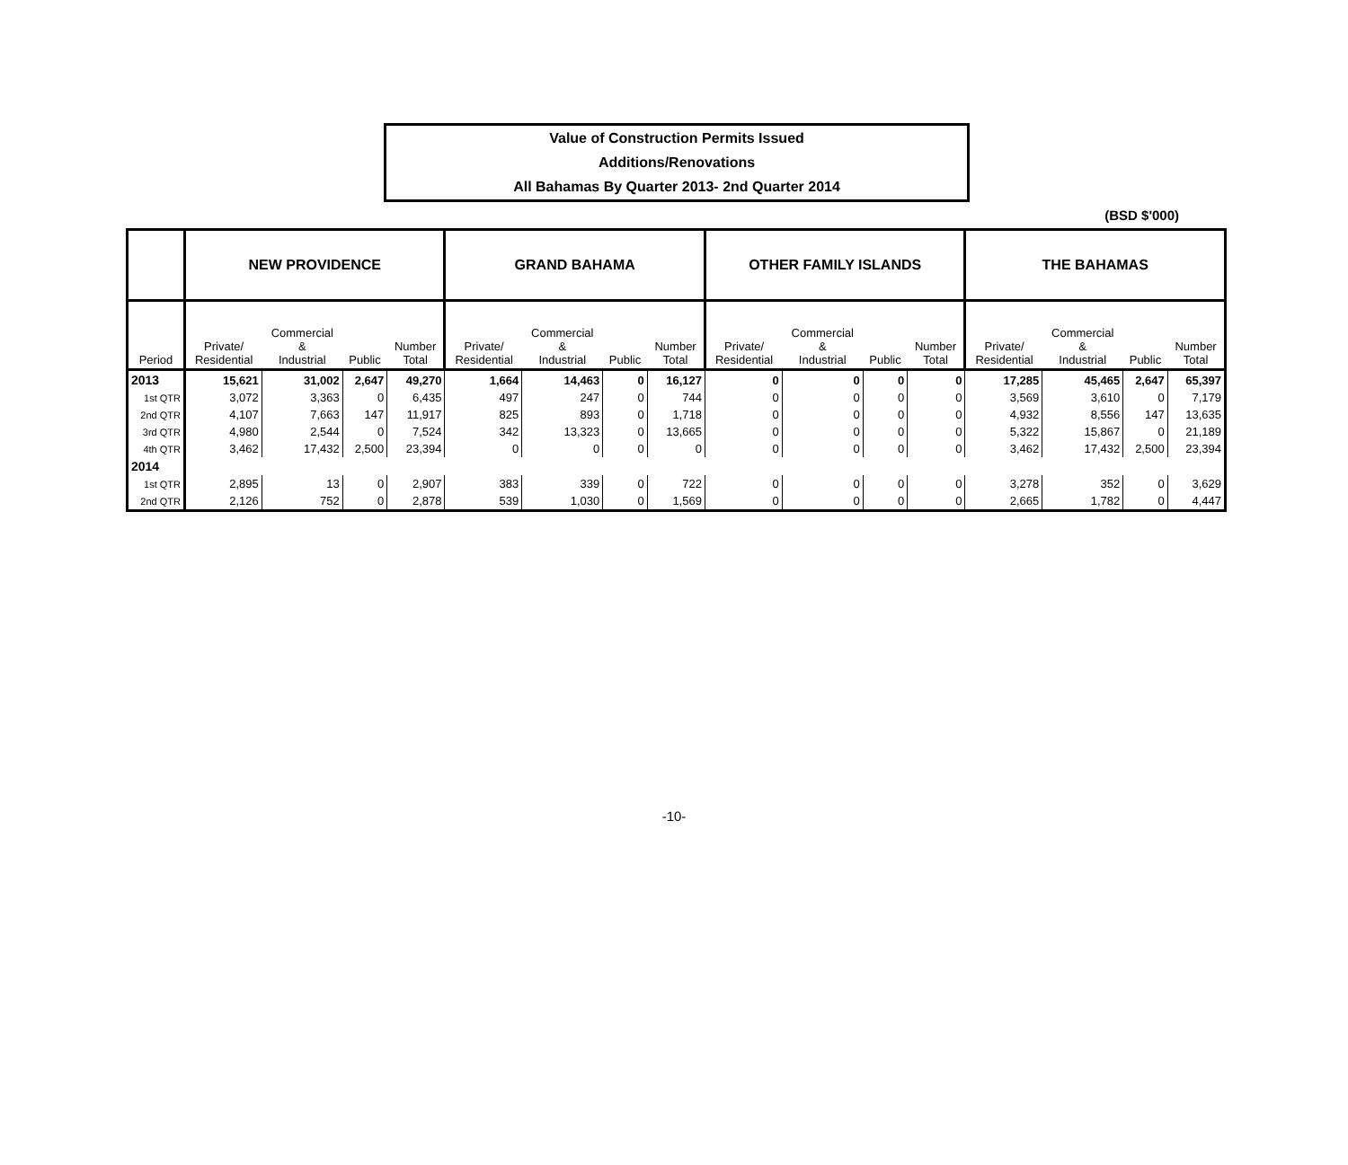Value of Construction Permits Issued
Additions/Renovations
All Bahamas By Quarter 2013- 2nd Quarter 2014
(BSD $'000)
| | NEW PROVIDENCE | | | | GRAND BAHAMA | | | | OTHER FAMILY ISLANDS | | | | THE BAHAMAS | | | |
| --- | --- | --- | --- | --- | --- | --- | --- | --- | --- | --- | --- | --- | --- | --- | --- | --- |
| Period | Private/ Residential | Commercial & Industrial | Public | Number Total | Private/ Residential | Commercial & Industrial | Public | Number Total | Private/ Residential | Commercial & Industrial | Public | Number Total | Private/ Residential | Commercial & Industrial | Public | Number Total |
| 2013 | 15,621 | 31,002 | 2,647 | 49,270 | 1,664 | 14,463 | 0 | 16,127 | 0 | 0 | 0 | 0 | 17,285 | 45,465 | 2,647 | 65,397 |
| 1st QTR | 3,072 | 3,363 | 0 | 6,435 | 497 | 247 | 0 | 744 | 0 | 0 | 0 | 0 | 3,569 | 3,610 | 0 | 7,179 |
| 2nd QTR | 4,107 | 7,663 | 147 | 11,917 | 825 | 893 | 0 | 1,718 | 0 | 0 | 0 | 0 | 4,932 | 8,556 | 147 | 13,635 |
| 3rd QTR | 4,980 | 2,544 | 0 | 7,524 | 342 | 13,323 | 0 | 13,665 | 0 | 0 | 0 | 0 | 5,322 | 15,867 | 0 | 21,189 |
| 4th QTR | 3,462 | 17,432 | 2,500 | 23,394 | 0 | 0 | 0 | 0 | 0 | 0 | 0 | 0 | 3,462 | 17,432 | 2,500 | 23,394 |
| 2014 | | | | | | | | | | | | | | | | |
| 1st QTR | 2,895 | 13 | 0 | 2,907 | 383 | 339 | 0 | 722 | 0 | 0 | 0 | 0 | 3,278 | 352 | 0 | 3,629 |
| 2nd QTR | 2,126 | 752 | 0 | 2,878 | 539 | 1,030 | 0 | 1,569 | 0 | 0 | 0 | 0 | 2,665 | 1,782 | 0 | 4,447 |
-10-